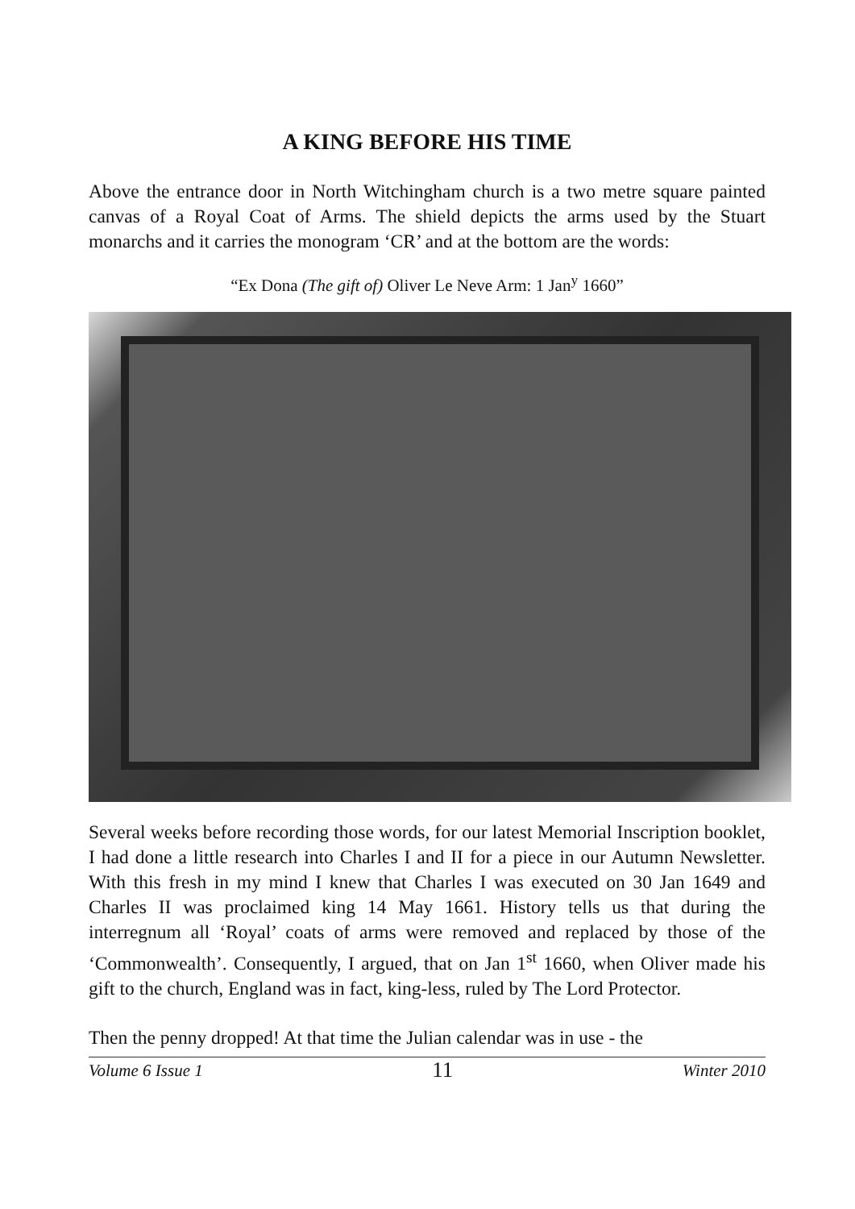A KING BEFORE HIS TIME
Above the entrance door in North Witchingham church is a two metre square painted canvas of a Royal Coat of Arms. The shield depicts the arms used by the Stuart monarchs and it carries the monogram ‘CR’ and at the bottom are the words:
“Ex Dona (The gift of) Oliver Le Neve Arm: 1 Jan<sup>y</sup> 1660”
Several weeks before recording those words, for our latest Memorial Inscription booklet, I had done a little research into Charles I and II for a piece in our Autumn Newsletter. With this fresh in my mind I knew that Charles I was executed on 30 Jan 1649 and Charles II was proclaimed king 14 May 1661. History tells us that during the interregnum all ‘Royal’ coats of arms were removed and replaced by those of the ‘Commonwealth’. Consequently, I argued, that on Jan 1<sup>st</sup> 1660, when Oliver made his gift to the church, England was in fact, king-less, ruled by The Lord Protector.
Then the penny dropped! At that time the Julian calendar was in use - the
Volume 6 Issue 1 11 Winter 2010